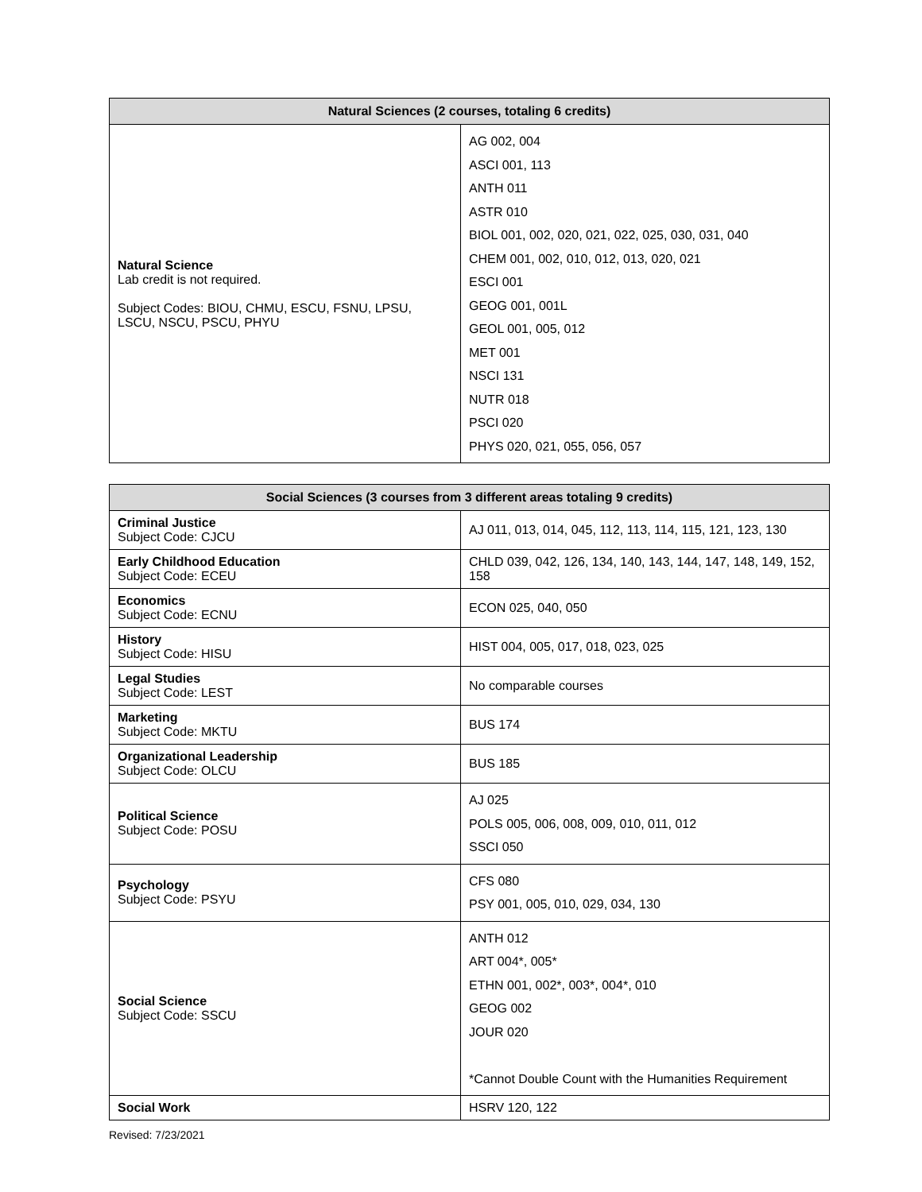| Natural Sciences (2 courses, totaling 6 credits) | |
| --- | --- |
| Natural Science Lab credit is not required. Subject Codes: BIOU, CHMU, ESCU, FSNU, LPSU, LSCU, NSCU, PSCU, PHYU | AG 002, 004 ASCI 001, 113 ANTH 011 ASTR 010 BIOL 001, 002, 020, 021, 022, 025, 030, 031, 040 CHEM 001, 002, 010, 012, 013, 020, 021 ESCI 001 GEOG 001, 001L GEOL 001, 005, 012 MET 001 NSCI 131 NUTR 018 PSCI 020 PHYS 020, 021, 055, 056, 057 |
| Social Sciences (3 courses from 3 different areas totaling 9 credits) | |
| --- | --- |
| Criminal Justice Subject Code: CJCU | AJ 011, 013, 014, 045, 112, 113, 114, 115, 121, 123, 130 |
| Early Childhood Education Subject Code: ECEU | CHLD 039, 042, 126, 134, 140, 143, 144, 147, 148, 149, 152, 158 |
| Economics Subject Code: ECNU | ECON 025, 040, 050 |
| History Subject Code: HISU | HIST 004, 005, 017, 018, 023, 025 |
| Legal Studies Subject Code: LEST | No comparable courses |
| Marketing Subject Code: MKTU | BUS 174 |
| Organizational Leadership Subject Code: OLCU | BUS 185 |
| Political Science Subject Code: POSU | AJ 025 POLS 005, 006, 008, 009, 010, 011, 012 SSCI 050 |
| Psychology Subject Code: PSYU | CFS 080 PSY 001, 005, 010, 029, 034, 130 |
| Social Science Subject Code: SSCU | ANTH 012 ART 004*, 005* ETHN 001, 002*, 003*, 004*, 010 GEOG 002 JOUR 020 *Cannot Double Count with the Humanities Requirement |
| Social Work | HSRV 120, 122 |
Revised: 7/23/2021